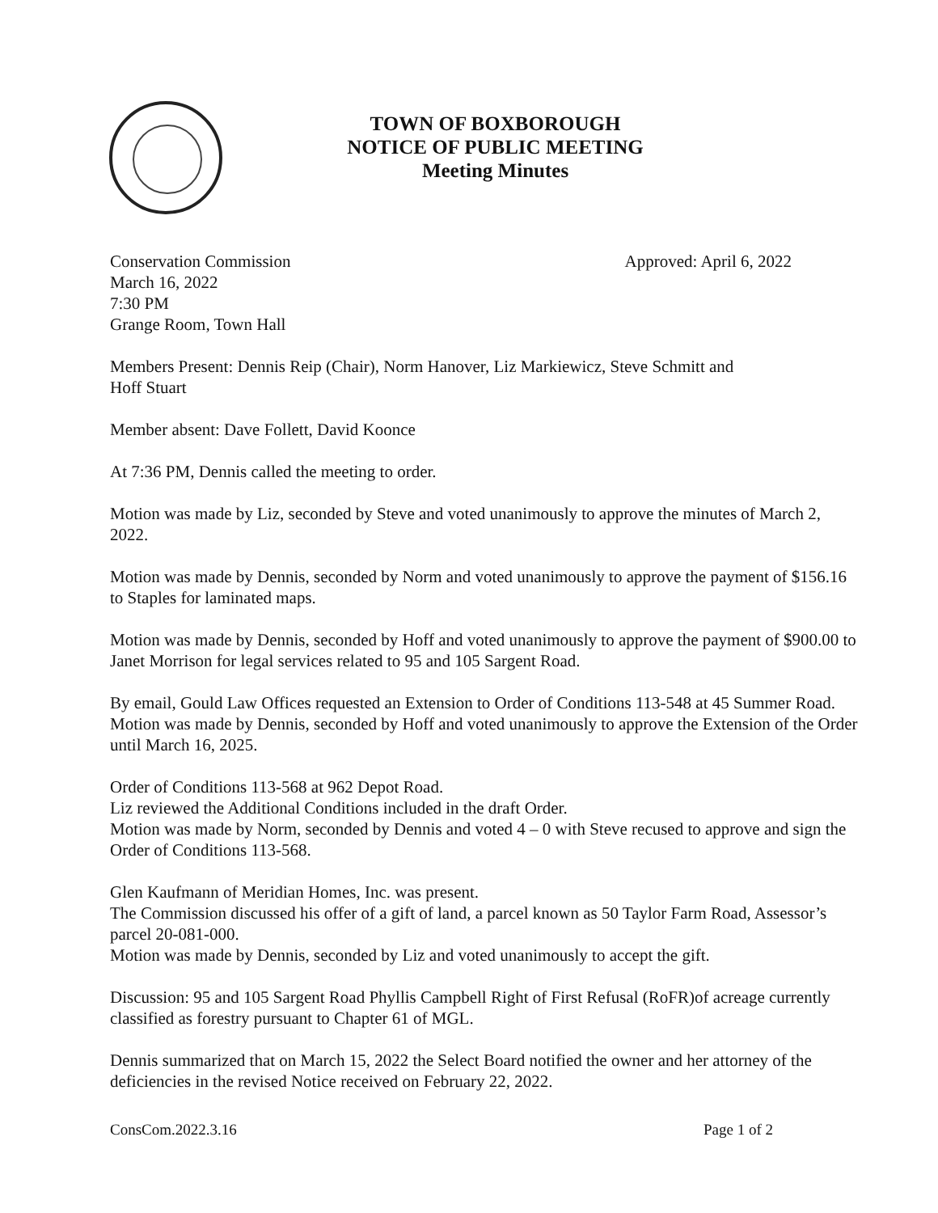TOWN OF BOXBOROUGH
NOTICE OF PUBLIC MEETING
Meeting Minutes
Conservation Commission Approved: April 6, 2022
March 16, 2022
7:30 PM
Grange Room, Town Hall
Members Present: Dennis Reip (Chair), Norm Hanover, Liz Markiewicz, Steve Schmitt and
Hoff Stuart
Member absent: Dave Follett, David Koonce
At 7:36 PM, Dennis called the meeting to order.
Motion was made by Liz, seconded by Steve and voted unanimously to approve the minutes of March 2, 2022.
Motion was made by Dennis, seconded by Norm and voted unanimously to approve the payment of $156.16 to Staples for laminated maps.
Motion was made by Dennis, seconded by Hoff and voted unanimously to approve the payment of $900.00 to Janet Morrison for legal services related to 95 and 105 Sargent Road.
By email, Gould Law Offices requested an Extension to Order of Conditions 113-548 at 45 Summer Road. Motion was made by Dennis, seconded by Hoff and voted unanimously to approve the Extension of the Order until March 16, 2025.
Order of Conditions 113-568 at 962 Depot Road.
Liz reviewed the Additional Conditions included in the draft Order.
Motion was made by Norm, seconded by Dennis and voted 4 – 0 with Steve recused to approve and sign the Order of Conditions 113-568.
Glen Kaufmann of Meridian Homes, Inc. was present.
The Commission discussed his offer of a gift of land, a parcel known as 50 Taylor Farm Road, Assessor’s parcel 20-081-000.
Motion was made by Dennis, seconded by Liz and voted unanimously to accept the gift.
Discussion: 95 and 105 Sargent Road Phyllis Campbell Right of First Refusal (RoFR)of acreage currently classified as forestry pursuant to Chapter 61 of MGL.
Dennis summarized that on March 15, 2022 the Select Board notified the owner and her attorney of the deficiencies in the revised Notice received on February 22, 2022.
ConsCom.2022.3.16 Page 1 of 2